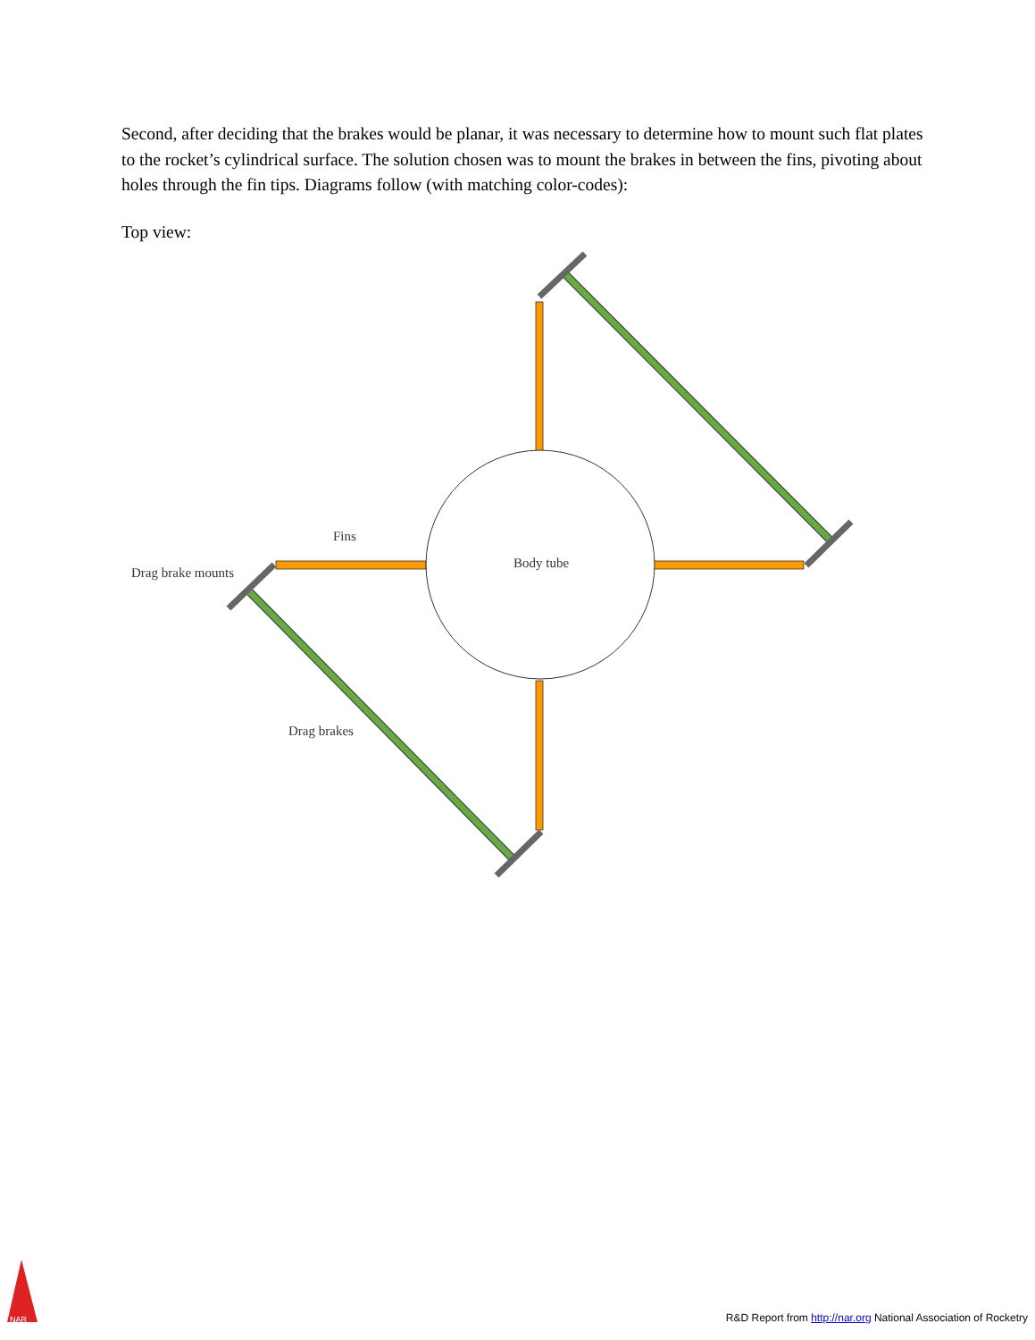Second, after deciding that the brakes would be planar, it was necessary to determine how to mount such flat plates to the rocket’s cylindrical surface. The solution chosen was to mount the brakes in between the fins, pivoting about holes through the fin tips. Diagrams follow (with matching color-codes):
Top view:
Fins
Drag brake mounts
Body tube
Drag brakes
NAR
R&D Report from http://nar.org National Association of Rocketry